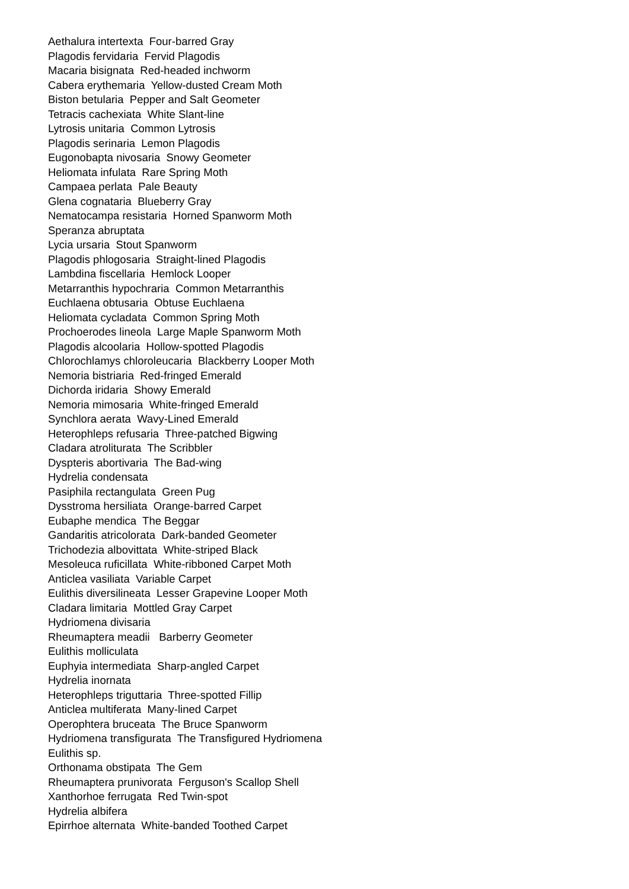Aethalura intertexta Four-barred Gray
Plagodis fervidaria Fervid Plagodis
Macaria bisignata Red-headed inchworm
Cabera erythemaria Yellow-dusted Cream Moth
Biston betularia Pepper and Salt Geometer
Tetracis cachexiata White Slant-line
Lytrosis unitaria Common Lytrosis
Plagodis serinaria Lemon Plagodis
Eugonobapta nivosaria Snowy Geometer
Heliomata infulata Rare Spring Moth
Campaea perlata Pale Beauty
Glena cognataria Blueberry Gray
Nematocampa resistaria Horned Spanworm Moth
Speranza abruptata
Lycia ursaria Stout Spanworm
Plagodis phlogosaria Straight-lined Plagodis
Lambdina fiscellaria Hemlock Looper
Metarranthis hypochraria Common Metarranthis
Euchlaena obtusaria Obtuse Euchlaena
Heliomata cycladata Common Spring Moth
Prochoerodes lineola Large Maple Spanworm Moth
Plagodis alcoolaria Hollow-spotted Plagodis
Chlorochlamys chloroleucaria Blackberry Looper Moth
Nemoria bistriaria Red-fringed Emerald
Dichorda iridaria Showy Emerald
Nemoria mimosaria White-fringed Emerald
Synchlora aerata Wavy-Lined Emerald
Heterophleps refusaria Three-patched Bigwing
Cladara atroliturata The Scribbler
Dyspteris abortivaria The Bad-wing
Hydrelia condensata
Pasiphila rectangulata Green Pug
Dysstroma hersiliata Orange-barred Carpet
Eubaphe mendica The Beggar
Gandaritis atricolorata Dark-banded Geometer
Trichodezia albovittata White-striped Black
Mesoleuca ruficillata White-ribboned Carpet Moth
Anticlea vasiliata Variable Carpet
Eulithis diversilineata Lesser Grapevine Looper Moth
Cladara limitaria Mottled Gray Carpet
Hydriomena divisaria
Rheumaptera meadii Barberry Geometer
Eulithis molliculata
Euphyia intermediata Sharp-angled Carpet
Hydrelia inornata
Heterophleps triguttaria Three-spotted Fillip
Anticlea multiferata Many-lined Carpet
Operophtera bruceata The Bruce Spanworm
Hydriomena transfigurata The Transfigured Hydriomena
Eulithis sp.
Orthonama obstipata The Gem
Rheumaptera prunivorata Ferguson's Scallop Shell
Xanthorhoe ferrugata Red Twin-spot
Hydrelia albifera
Epirrhoe alternata White-banded Toothed Carpet